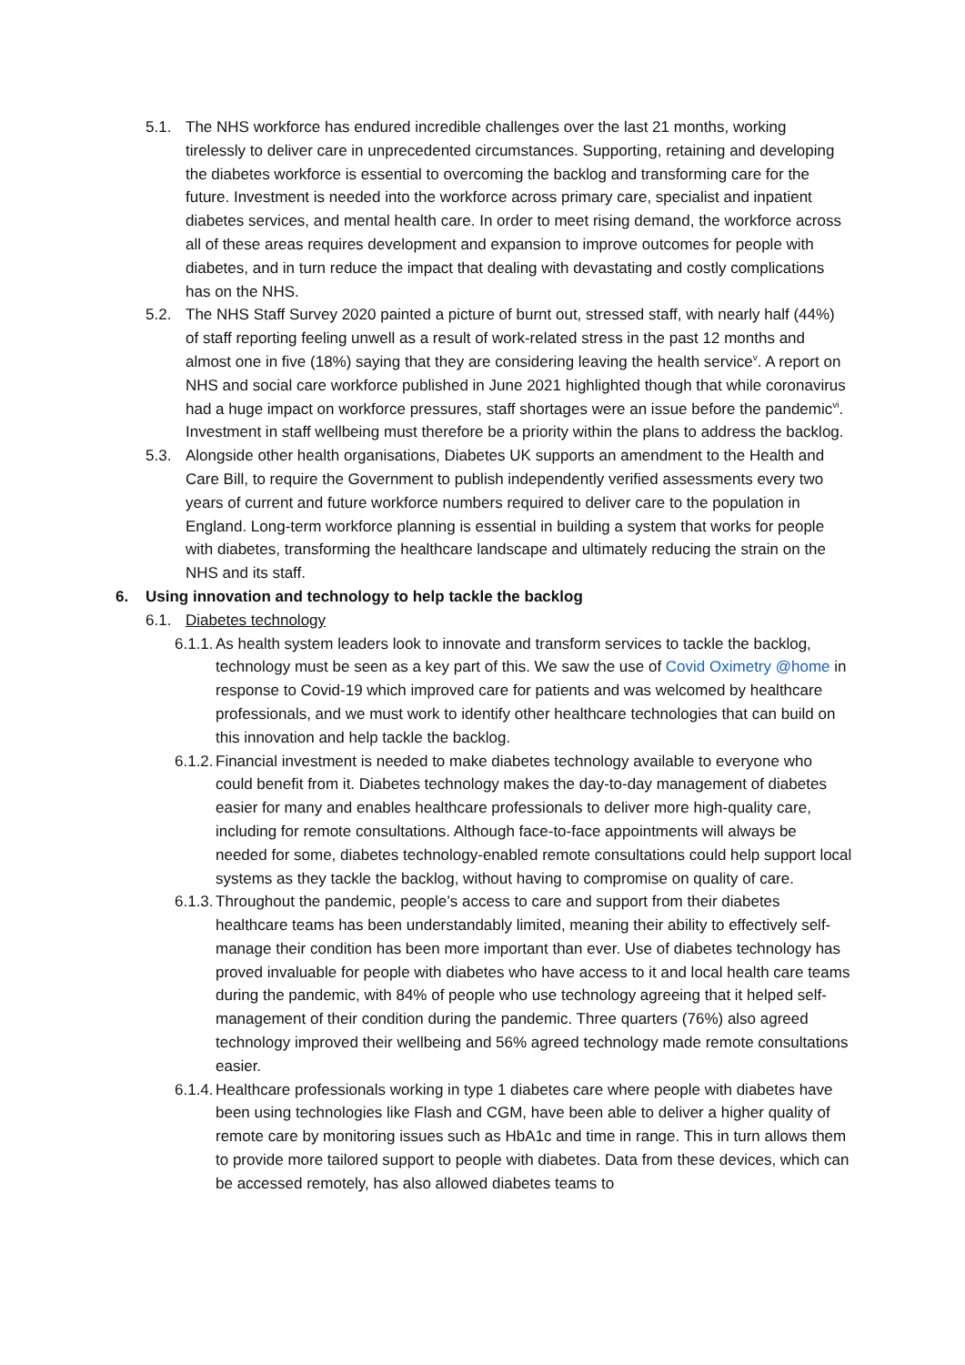5.1. The NHS workforce has endured incredible challenges over the last 21 months, working tirelessly to deliver care in unprecedented circumstances. Supporting, retaining and developing the diabetes workforce is essential to overcoming the backlog and transforming care for the future. Investment is needed into the workforce across primary care, specialist and inpatient diabetes services, and mental health care. In order to meet rising demand, the workforce across all of these areas requires development and expansion to improve outcomes for people with diabetes, and in turn reduce the impact that dealing with devastating and costly complications has on the NHS.
5.2. The NHS Staff Survey 2020 painted a picture of burnt out, stressed staff, with nearly half (44%) of staff reporting feeling unwell as a result of work-related stress in the past 12 months and almost one in five (18%) saying that they are considering leaving the health service<sup>v</sup>. A report on NHS and social care workforce published in June 2021 highlighted though that while coronavirus had a huge impact on workforce pressures, staff shortages were an issue before the pandemic<sup>vi</sup>. Investment in staff wellbeing must therefore be a priority within the plans to address the backlog.
5.3. Alongside other health organisations, Diabetes UK supports an amendment to the Health and Care Bill, to require the Government to publish independently verified assessments every two years of current and future workforce numbers required to deliver care to the population in England. Long-term workforce planning is essential in building a system that works for people with diabetes, transforming the healthcare landscape and ultimately reducing the strain on the NHS and its staff.
6. Using innovation and technology to help tackle the backlog
6.1. Diabetes technology
6.1.1.
As health system leaders look to innovate and transform services to tackle the backlog, technology must be seen as a key part of this. We saw the use of Covid Oximetry @home in response to Covid-19 which improved care for patients and was welcomed by healthcare professionals, and we must work to identify other healthcare technologies that can build on this innovation and help tackle the backlog.
6.1.2.
Financial investment is needed to make diabetes technology available to everyone who could benefit from it. Diabetes technology makes the day-to-day management of diabetes easier for many and enables healthcare professionals to deliver more high-quality care, including for remote consultations. Although face-to-face appointments will always be needed for some, diabetes technology-enabled remote consultations could help support local systems as they tackle the backlog, without having to compromise on quality of care.
6.1.3.
Throughout the pandemic, people’s access to care and support from their diabetes healthcare teams has been understandably limited, meaning their ability to effectively self-manage their condition has been more important than ever. Use of diabetes technology has proved invaluable for people with diabetes who have access to it and local health care teams during the pandemic, with 84% of people who use technology agreeing that it helped self-management of their condition during the pandemic. Three quarters (76%) also agreed technology improved their wellbeing and 56% agreed technology made remote consultations easier.
6.1.4.
Healthcare professionals working in type 1 diabetes care where people with diabetes have been using technologies like Flash and CGM, have been able to deliver a higher quality of remote care by monitoring issues such as HbA1c and time in range. This in turn allows them to provide more tailored support to people with diabetes. Data from these devices, which can be accessed remotely, has also allowed diabetes teams to